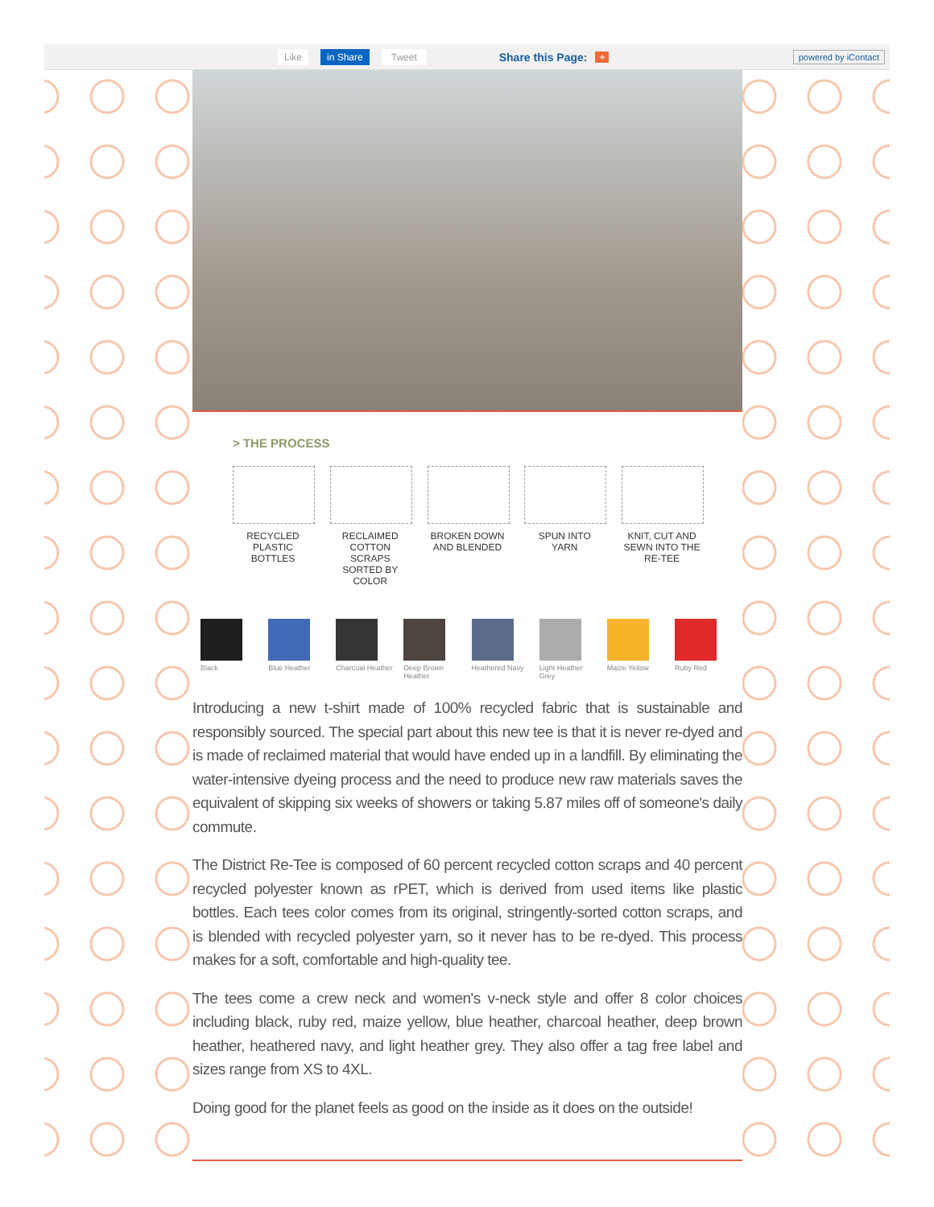Like in Share Tweet Share this Page: + powered by iContact
> THE PROCESS
RECYCLED PLASTIC BOTTLES
RECLAIMED COTTON SCRAPS SORTED BY COLOR
BROKEN DOWN AND BLENDED
SPUN INTO YARN
KNIT, CUT AND SEWN INTO THE RE-TEE
Black Blue Heather Charcoal Heather
Deep Brown Heather
Heathered Navy Light Heather Grey
Maize Yellow Ruby Red
Introducing a new t-shirt made of 100% recycled fabric that is sustainable and responsibly sourced. The special part about this new tee is that it is never re-dyed and is made of reclaimed material that would have ended up in a landfill. By eliminating the water-intensive dyeing process and the need to produce new raw materials saves the equivalent of skipping six weeks of showers or taking 5.87 miles off of someone's daily commute.
The District Re-Tee is composed of 60 percent recycled cotton scraps and 40 percent recycled polyester known as rPET, which is derived from used items like plastic bottles. Each tees color comes from its original, stringently-sorted cotton scraps, and is blended with recycled polyester yarn, so it never has to be re-dyed. This process makes for a soft, comfortable and high-quality tee.
The tees come a crew neck and women's v-neck style and offer 8 color choices including black, ruby red, maize yellow, blue heather, charcoal heather, deep brown heather, heathered navy, and light heather grey. They also offer a tag free label and sizes range from XS to 4XL.
Doing good for the planet feels as good on the inside as it does on the outside!